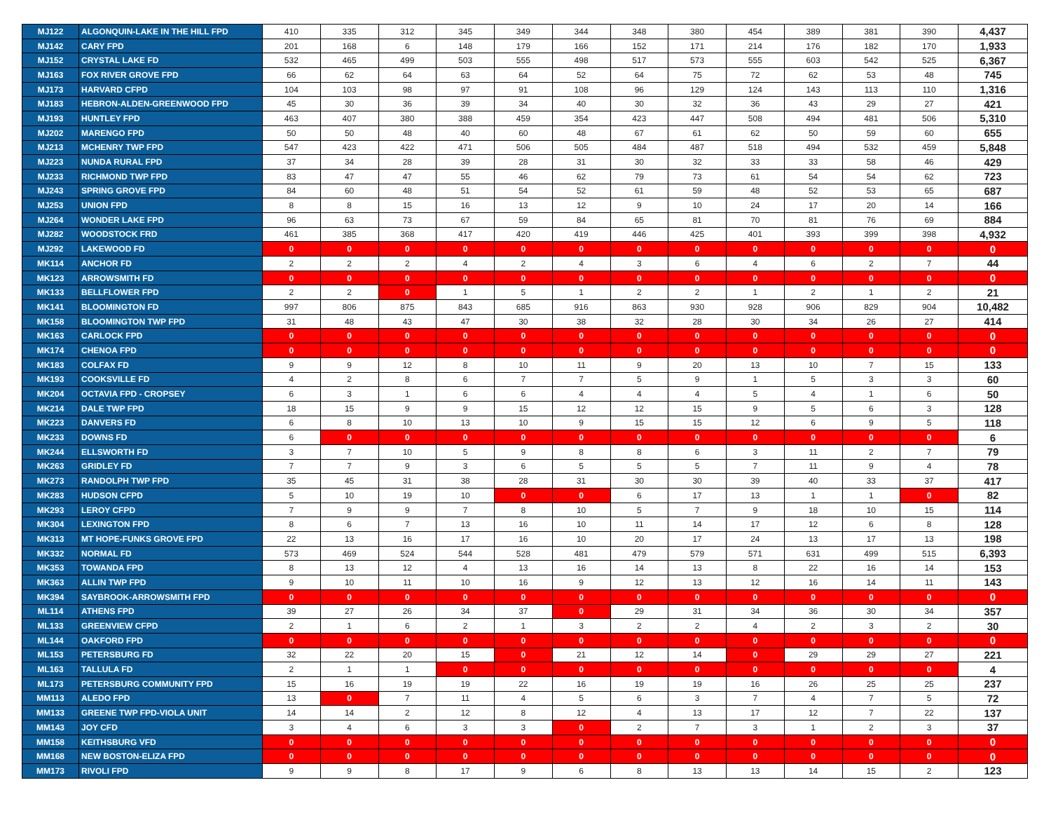| MJ122 | ALGONQUIN-LAKE IN THE HILL FPD | 410 | 335 | 312 | 345 | 349 | 344 | 348 | 380 | 454 | 389 | 381 | 390 | 4,437 |
| MJ142 | CARY FPD | 201 | 168 | 6 | 148 | 179 | 166 | 152 | 171 | 214 | 176 | 182 | 170 | 1,933 |
| MJ152 | CRYSTAL LAKE FD | 532 | 465 | 499 | 503 | 555 | 498 | 517 | 573 | 555 | 603 | 542 | 525 | 6,367 |
| MJ163 | FOX RIVER GROVE FPD | 66 | 62 | 64 | 63 | 64 | 52 | 64 | 75 | 72 | 62 | 53 | 48 | 745 |
| MJ173 | HARVARD CFPD | 104 | 103 | 98 | 97 | 91 | 108 | 96 | 129 | 124 | 143 | 113 | 110 | 1,316 |
| MJ183 | HEBRON-ALDEN-GREENWOOD FPD | 45 | 30 | 36 | 39 | 34 | 40 | 30 | 32 | 36 | 43 | 29 | 27 | 421 |
| MJ193 | HUNTLEY FPD | 463 | 407 | 380 | 388 | 459 | 354 | 423 | 447 | 508 | 494 | 481 | 506 | 5,310 |
| MJ202 | MARENGO FPD | 50 | 50 | 48 | 40 | 60 | 48 | 67 | 61 | 62 | 50 | 59 | 60 | 655 |
| MJ213 | MCHENRY TWP FPD | 547 | 423 | 422 | 471 | 506 | 505 | 484 | 487 | 518 | 494 | 532 | 459 | 5,848 |
| MJ223 | NUNDA RURAL FPD | 37 | 34 | 28 | 39 | 28 | 31 | 30 | 32 | 33 | 33 | 58 | 46 | 429 |
| MJ233 | RICHMOND TWP FPD | 83 | 47 | 47 | 55 | 46 | 62 | 79 | 73 | 61 | 54 | 54 | 62 | 723 |
| MJ243 | SPRING GROVE FPD | 84 | 60 | 48 | 51 | 54 | 52 | 61 | 59 | 48 | 52 | 53 | 65 | 687 |
| MJ253 | UNION FPD | 8 | 8 | 15 | 16 | 13 | 12 | 9 | 10 | 24 | 17 | 20 | 14 | 166 |
| MJ264 | WONDER LAKE FPD | 96 | 63 | 73 | 67 | 59 | 84 | 65 | 81 | 70 | 81 | 76 | 69 | 884 |
| MJ282 | WOODSTOCK FRD | 461 | 385 | 368 | 417 | 420 | 419 | 446 | 425 | 401 | 393 | 399 | 398 | 4,932 |
| MJ292 | LAKEWOOD FD | 0 | 0 | 0 | 0 | 0 | 0 | 0 | 0 | 0 | 0 | 0 | 0 | 0 |
| MK114 | ANCHOR FD | 2 | 2 | 2 | 4 | 2 | 4 | 3 | 6 | 4 | 6 | 2 | 7 | 44 |
| MK123 | ARROWSMITH FD | 0 | 0 | 0 | 0 | 0 | 0 | 0 | 0 | 0 | 0 | 0 | 0 | 0 |
| MK133 | BELLFLOWER FPD | 2 | 2 | 0 | 1 | 5 | 1 | 2 | 2 | 1 | 2 | 1 | 2 | 21 |
| MK141 | BLOOMINGTON FD | 997 | 806 | 875 | 843 | 685 | 916 | 863 | 930 | 928 | 906 | 829 | 904 | 10,482 |
| MK158 | BLOOMINGTON TWP FPD | 31 | 48 | 43 | 47 | 30 | 38 | 32 | 28 | 30 | 34 | 26 | 27 | 414 |
| MK163 | CARLOCK FPD | 0 | 0 | 0 | 0 | 0 | 0 | 0 | 0 | 0 | 0 | 0 | 0 | 0 |
| MK174 | CHENOA FPD | 0 | 0 | 0 | 0 | 0 | 0 | 0 | 0 | 0 | 0 | 0 | 0 | 0 |
| MK183 | COLFAX FD | 9 | 9 | 12 | 8 | 10 | 11 | 9 | 20 | 13 | 10 | 7 | 15 | 133 |
| MK193 | COOKSVILLE FD | 4 | 2 | 8 | 6 | 7 | 7 | 5 | 9 | 1 | 5 | 3 | 3 | 60 |
| MK204 | OCTAVIA FPD - CROPSEY | 6 | 3 | 1 | 6 | 6 | 4 | 4 | 4 | 5 | 4 | 1 | 6 | 50 |
| MK214 | DALE TWP FPD | 18 | 15 | 9 | 9 | 15 | 12 | 12 | 15 | 9 | 5 | 6 | 3 | 128 |
| MK223 | DANVERS FD | 6 | 8 | 10 | 13 | 10 | 9 | 15 | 15 | 12 | 6 | 9 | 5 | 118 |
| MK233 | DOWNS FD | 6 | 0 | 0 | 0 | 0 | 0 | 0 | 0 | 0 | 0 | 0 | 0 | 6 |
| MK244 | ELLSWORTH FD | 3 | 7 | 10 | 5 | 9 | 8 | 8 | 6 | 3 | 11 | 2 | 7 | 79 |
| MK263 | GRIDLEY FD | 7 | 7 | 9 | 3 | 6 | 5 | 5 | 5 | 7 | 11 | 9 | 4 | 78 |
| MK273 | RANDOLPH TWP FPD | 35 | 45 | 31 | 38 | 28 | 31 | 30 | 30 | 39 | 40 | 33 | 37 | 417 |
| MK283 | HUDSON CFPD | 5 | 10 | 19 | 10 | 0 | 0 | 6 | 17 | 13 | 1 | 1 | 0 | 82 |
| MK293 | LEROY CFPD | 7 | 9 | 9 | 7 | 8 | 10 | 5 | 7 | 9 | 18 | 10 | 15 | 114 |
| MK304 | LEXINGTON FPD | 8 | 6 | 7 | 13 | 16 | 10 | 11 | 14 | 17 | 12 | 6 | 8 | 128 |
| MK313 | MT HOPE-FUNKS GROVE FPD | 22 | 13 | 16 | 17 | 16 | 10 | 20 | 17 | 24 | 13 | 17 | 13 | 198 |
| MK332 | NORMAL FD | 573 | 469 | 524 | 544 | 528 | 481 | 479 | 579 | 571 | 631 | 499 | 515 | 6,393 |
| MK353 | TOWANDA FPD | 8 | 13 | 12 | 4 | 13 | 16 | 14 | 13 | 8 | 22 | 16 | 14 | 153 |
| MK363 | ALLIN TWP FPD | 9 | 10 | 11 | 10 | 16 | 9 | 12 | 13 | 12 | 16 | 14 | 11 | 143 |
| MK394 | SAYBROOK-ARROWSMITH FPD | 0 | 0 | 0 | 0 | 0 | 0 | 0 | 0 | 0 | 0 | 0 | 0 | 0 |
| ML114 | ATHENS FPD | 39 | 27 | 26 | 34 | 37 | 0 | 29 | 31 | 34 | 36 | 30 | 34 | 357 |
| ML133 | GREENVIEW CFPD | 2 | 1 | 6 | 2 | 1 | 3 | 2 | 2 | 4 | 2 | 3 | 2 | 30 |
| ML144 | OAKFORD FPD | 0 | 0 | 0 | 0 | 0 | 0 | 0 | 0 | 0 | 0 | 0 | 0 | 0 |
| ML153 | PETERSBURG FD | 32 | 22 | 20 | 15 | 0 | 21 | 12 | 14 | 0 | 29 | 29 | 27 | 221 |
| ML163 | TALLULA FD | 2 | 1 | 1 | 0 | 0 | 0 | 0 | 0 | 0 | 0 | 0 | 0 | 4 |
| ML173 | PETERSBURG COMMUNITY FPD | 15 | 16 | 19 | 19 | 22 | 16 | 19 | 19 | 16 | 26 | 25 | 25 | 237 |
| MM113 | ALEDO FPD | 13 | 0 | 7 | 11 | 4 | 5 | 6 | 3 | 7 | 4 | 7 | 5 | 72 |
| MM133 | GREENE TWP FPD-VIOLA UNIT | 14 | 14 | 2 | 12 | 8 | 12 | 4 | 13 | 17 | 12 | 7 | 22 | 137 |
| MM143 | JOY CFD | 3 | 4 | 6 | 3 | 3 | 0 | 2 | 7 | 3 | 1 | 2 | 3 | 37 |
| MM158 | KEITHSBURG VFD | 0 | 0 | 0 | 0 | 0 | 0 | 0 | 0 | 0 | 0 | 0 | 0 | 0 |
| MM168 | NEW BOSTON-ELIZA FPD | 0 | 0 | 0 | 0 | 0 | 0 | 0 | 0 | 0 | 0 | 0 | 0 | 0 |
| MM173 | RIVOLI FPD | 9 | 9 | 8 | 17 | 9 | 6 | 8 | 13 | 13 | 14 | 15 | 2 | 123 |